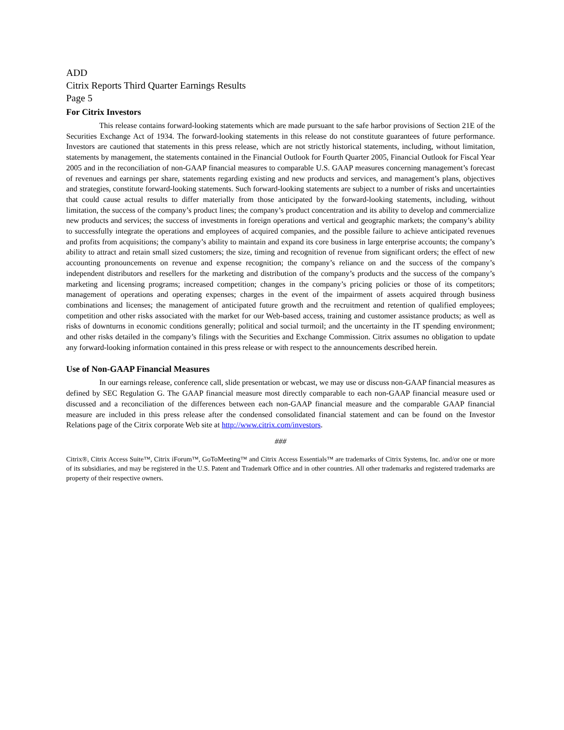ADD
Citrix Reports Third Quarter Earnings Results
Page 5
For Citrix Investors
This release contains forward-looking statements which are made pursuant to the safe harbor provisions of Section 21E of the Securities Exchange Act of 1934. The forward-looking statements in this release do not constitute guarantees of future performance. Investors are cautioned that statements in this press release, which are not strictly historical statements, including, without limitation, statements by management, the statements contained in the Financial Outlook for Fourth Quarter 2005, Financial Outlook for Fiscal Year 2005 and in the reconciliation of non-GAAP financial measures to comparable U.S. GAAP measures concerning management’s forecast of revenues and earnings per share, statements regarding existing and new products and services, and management’s plans, objectives and strategies, constitute forward-looking statements. Such forward-looking statements are subject to a number of risks and uncertainties that could cause actual results to differ materially from those anticipated by the forward-looking statements, including, without limitation, the success of the company’s product lines; the company’s product concentration and its ability to develop and commercialize new products and services; the success of investments in foreign operations and vertical and geographic markets; the company’s ability to successfully integrate the operations and employees of acquired companies, and the possible failure to achieve anticipated revenues and profits from acquisitions; the company’s ability to maintain and expand its core business in large enterprise accounts; the company’s ability to attract and retain small sized customers; the size, timing and recognition of revenue from significant orders; the effect of new accounting pronouncements on revenue and expense recognition; the company’s reliance on and the success of the company’s independent distributors and resellers for the marketing and distribution of the company’s products and the success of the company’s marketing and licensing programs; increased competition; changes in the company’s pricing policies or those of its competitors; management of operations and operating expenses; charges in the event of the impairment of assets acquired through business combinations and licenses; the management of anticipated future growth and the recruitment and retention of qualified employees; competition and other risks associated with the market for our Web-based access, training and customer assistance products; as well as risks of downturns in economic conditions generally; political and social turmoil; and the uncertainty in the IT spending environment; and other risks detailed in the company’s filings with the Securities and Exchange Commission. Citrix assumes no obligation to update any forward-looking information contained in this press release or with respect to the announcements described herein.
Use of Non-GAAP Financial Measures
In our earnings release, conference call, slide presentation or webcast, we may use or discuss non-GAAP financial measures as defined by SEC Regulation G. The GAAP financial measure most directly comparable to each non-GAAP financial measure used or discussed and a reconciliation of the differences between each non-GAAP financial measure and the comparable GAAP financial measure are included in this press release after the condensed consolidated financial statement and can be found on the Investor Relations page of the Citrix corporate Web site at http://www.citrix.com/investors.
###
Citrix®, Citrix Access Suite™, Citrix iForum™, GoToMeeting™ and Citrix Access Essentials™ are trademarks of Citrix Systems, Inc. and/or one or more of its subsidiaries, and may be registered in the U.S. Patent and Trademark Office and in other countries. All other trademarks and registered trademarks are property of their respective owners.